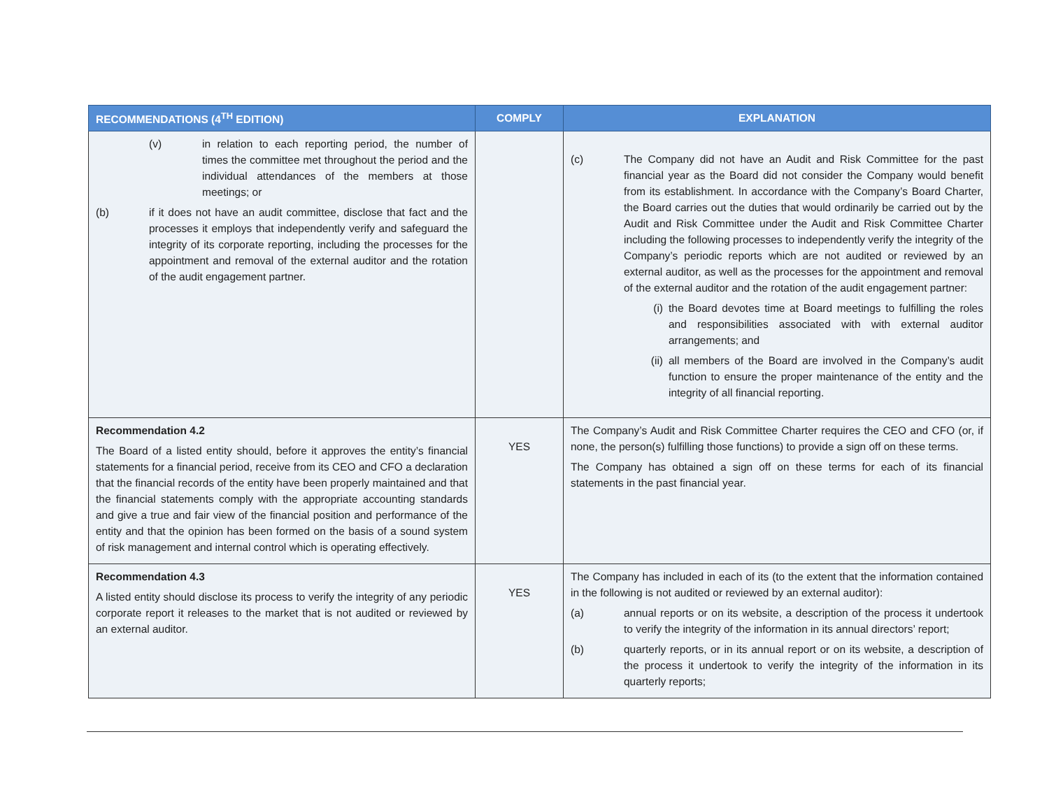| RECOMMENDATIONS (4<sup>TH</sup> EDITION) | COMPLY | EXPLANATION |
| --- | --- | --- |
| (v) in relation to each reporting period, the number of times the committee met throughout the period and the individual attendances of the members at those meetings; or (b) if it does not have an audit committee, disclose that fact and the processes it employs that independently verify and safeguard the integrity of its corporate reporting, including the processes for the appointment and removal of the external auditor and the rotation of the audit engagement partner. | | (c) The Company did not have an Audit and Risk Committee for the past financial year as the Board did not consider the Company would benefit from its establishment. In accordance with the Company’s Board Charter, the Board carries out the duties that would ordinarily be carried out by the Audit and Risk Committee under the Audit and Risk Committee Charter including the following processes to independently verify the integrity of the Company’s periodic reports which are not audited or reviewed by an external auditor, as well as the processes for the appointment and removal of the external auditor and the rotation of the audit engagement partner: (i) the Board devotes time at Board meetings to fulfilling the roles and responsibilities associated with with external auditor arrangements; and (ii) all members of the Board are involved in the Company’s audit function to ensure the proper maintenance of the entity and the integrity of all financial reporting. |
| Recommendation 4.2 The Board of a listed entity should, before it approves the entity’s financial statements for a financial period, receive from its CEO and CFO a declaration that the financial records of the entity have been properly maintained and that the financial statements comply with the appropriate accounting standards and give a true and fair view of the financial position and performance of the entity and that the opinion has been formed on the basis of a sound system of risk management and internal control which is operating effectively. | YES | The Company’s Audit and Risk Committee Charter requires the CEO and CFO (or, if none, the person(s) fulfilling those functions) to provide a sign off on these terms. The Company has obtained a sign off on these terms for each of its financial statements in the past financial year. |
| Recommendation 4.3 A listed entity should disclose its process to verify the integrity of any periodic corporate report it releases to the market that is not audited or reviewed by an external auditor. | YES | The Company has included in each of its (to the extent that the information contained in the following is not audited or reviewed by an external auditor): (a) annual reports or on its website, a description of the process it undertook to verify the integrity of the information in its annual directors’ report; (b) quarterly reports, or in its annual report or on its website, a description of the process it undertook to verify the integrity of the information in its quarterly reports; |